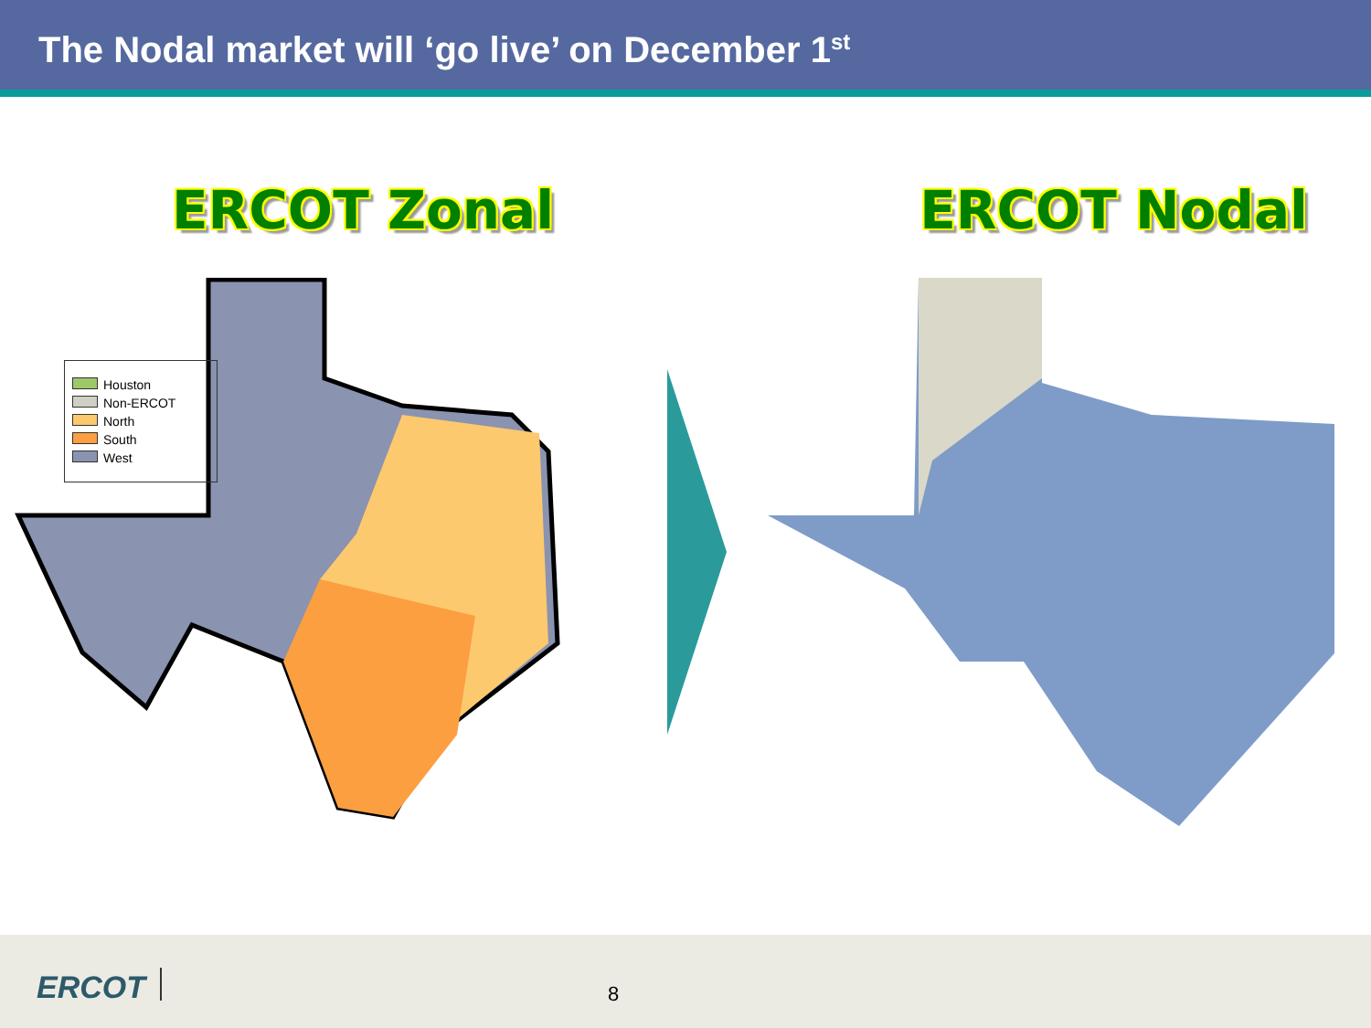The Nodal market will ‘go live’ on December 1<sup>st</sup>
ERCOT Zonal ERCOT Nodal
Houston
Non-ERCOT
North
South
West
ERCOT 8